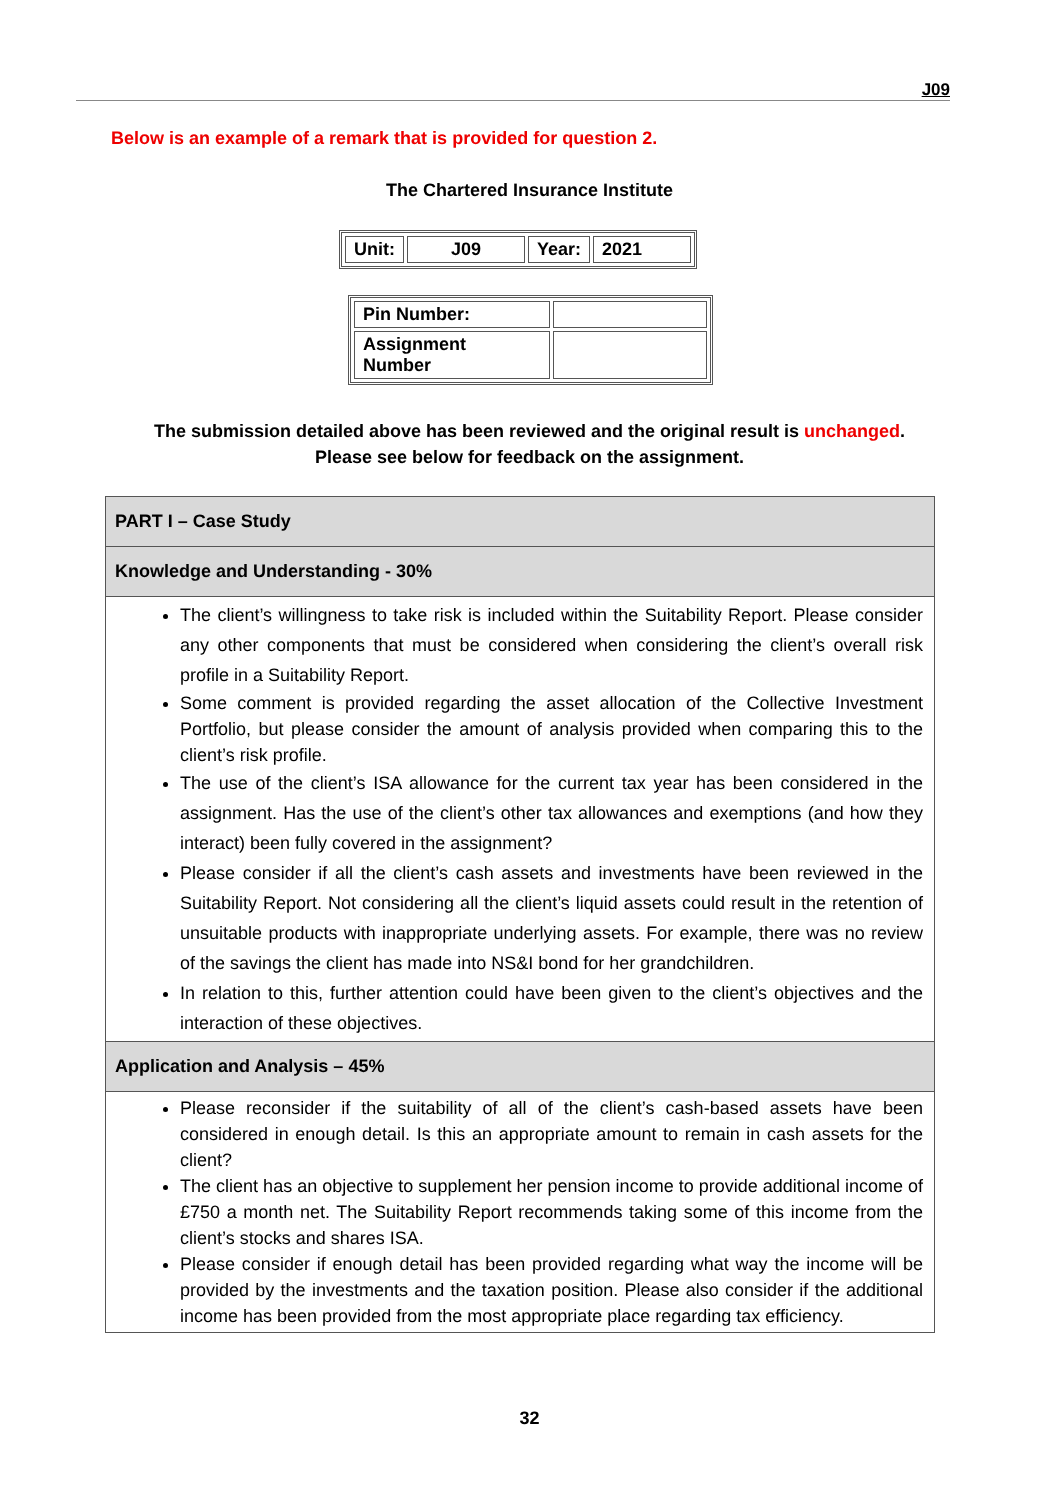J09
Below is an example of a remark that is provided for question 2.
The Chartered Insurance Institute
| Unit: | J09 | Year: | 2021 |
| Pin Number: | |
| Assignment Number | |
The submission detailed above has been reviewed and the original result is unchanged.
Please see below for feedback on the assignment.
| PART I – Case Study |
| Knowledge and Understanding - 30% |
| The client’s willingness to take risk is included within the Suitability Report. Please consider any other components that must be considered when considering the client’s overall risk profile in a Suitability Report. Some comment is provided regarding the asset allocation of the Collective Investment Portfolio, but please consider the amount of analysis provided when comparing this to the client’s risk profile. The use of the client’s ISA allowance for the current tax year has been considered in the assignment. Has the use of the client’s other tax allowances and exemptions (and how they interact) been fully covered in the assignment? Please consider if all the client’s cash assets and investments have been reviewed in the Suitability Report. Not considering all the client’s liquid assets could result in the retention of unsuitable products with inappropriate underlying assets. For example, there was no review of the savings the client has made into NS&I bond for her grandchildren. In relation to this, further attention could have been given to the client’s objectives and the interaction of these objectives. |
| Application and Analysis – 45% |
| Please reconsider if the suitability of all of the client’s cash-based assets have been considered in enough detail. Is this an appropriate amount to remain in cash assets for the client? The client has an objective to supplement her pension income to provide additional income of £750 a month net. The Suitability Report recommends taking some of this income from the client’s stocks and shares ISA. Please consider if enough detail has been provided regarding what way the income will be provided by the investments and the taxation position. Please also consider if the additional income has been provided from the most appropriate place regarding tax efficiency. |
32